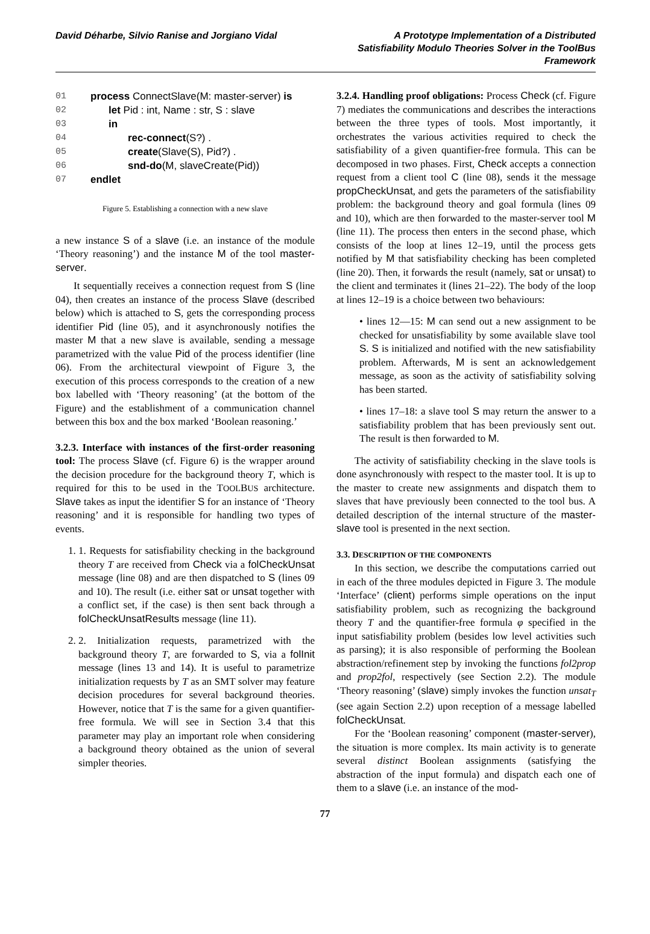David Déharbe, Silvio Ranise and Jorgiano Vidal
A Prototype Implementation of a Distributed Satisfiability Modulo Theories Solver in the ToolBus Framework
01 process ConnectSlave(M: master-server) is
02 let Pid : int, Name : str, S : slave
03 in
04 rec-connect(S?) .
05 create(Slave(S), Pid?) .
06 snd-do(M, slaveCreate(Pid))
07 endlet
Figure 5. Establishing a connection with a new slave
a new instance S of a slave (i.e. an instance of the module ‘Theory reasoning’) and the instance M of the tool master-server.
It sequentially receives a connection request from S (line 04), then creates an instance of the process Slave (described below) which is attached to S, gets the corresponding process identifier Pid (line 05), and it asynchronously notifies the master M that a new slave is available, sending a message parametrized with the value Pid of the process identifier (line 06). From the architectural viewpoint of Figure 3, the execution of this process corresponds to the creation of a new box labelled with ‘Theory reasoning’ (at the bottom of the Figure) and the establishment of a communication channel between this box and the box marked ‘Boolean reasoning.’
3.2.3. Interface with instances of the first-order reasoning tool:
The process Slave (cf. Figure 6) is the wrapper around the decision procedure for the background theory T, which is required for this to be used in the TOOLBUS architecture. Slave takes as input the identifier S for an instance of ‘Theory reasoning’ and it is responsible for handling two types of events.
1. 1. Requests for satisfiability checking in the background theory T are received from Check via a folCheckUnsat message (line 08) and are then dispatched to S (lines 09 and 10). The result (i.e. either sat or unsat together with a conflict set, if the case) is then sent back through a folCheckUnsatResults message (line 11).
2. 2. Initialization requests, parametrized with the background theory T, are forwarded to S, via a folInit message (lines 13 and 14). It is useful to parametrize initialization requests by T as an SMT solver may feature decision procedures for several background theories. However, notice that T is the same for a given quantifier-free formula. We will see in Section 3.4 that this parameter may play an important role when considering a background theory obtained as the union of several simpler theories.
3.2.4. Handling proof obligations:
Process Check (cf. Figure 7) mediates the communications and describes the interactions between the three types of tools. Most importantly, it orchestrates the various activities required to check the satisfiability of a given quantifier-free formula. This can be decomposed in two phases. First, Check accepts a connection request from a client tool C (line 08), sends it the message propCheckUnsat, and gets the parameters of the satisfiability problem: the background theory and goal formula (lines 09 and 10), which are then forwarded to the master-server tool M (line 11). The process then enters in the second phase, which consists of the loop at lines 12–19, until the process gets notified by M that satisfiability checking has been completed (line 20). Then, it forwards the result (namely, sat or unsat) to the client and terminates it (lines 21–22). The body of the loop at lines 12–19 is a choice between two behaviours:
• lines 12—15: M can send out a new assignment to be checked for unsatisfiability by some available slave tool S. S is initialized and notified with the new satisfiability problem. Afterwards, M is sent an acknowledgement message, as soon as the activity of satisfiability solving has been started.
• lines 17–18: a slave tool S may return the answer to a satisfiability problem that has been previously sent out. The result is then forwarded to M.
The activity of satisfiability checking in the slave tools is done asynchronously with respect to the master tool. It is up to the master to create new assignments and dispatch them to slaves that have previously been connected to the tool bus. A detailed description of the internal structure of the master-slave tool is presented in the next section.
3.3. DESCRIPTION OF THE COMPONENTS
In this section, we describe the computations carried out in each of the three modules depicted in Figure 3. The module ‘Interface’ (client) performs simple operations on the input satisfiability problem, such as recognizing the background theory T and the quantifier-free formula φ specified in the input satisfiability problem (besides low level activities such as parsing); it is also responsible of performing the Boolean abstraction/refinement step by invoking the functions fol2prop and prop2fol, respectively (see Section 2.2). The module ‘Theory reasoning’ (slave) simply invokes the function unsat<sub>T</sub> (see again Section 2.2) upon reception of a message labelled folCheckUnsat.
For the ‘Boolean reasoning’ component (master-server), the situation is more complex. Its main activity is to generate several distinct Boolean assignments (satisfying the abstraction of the input formula) and dispatch each one of them to a slave (i.e. an instance of the mod-
77